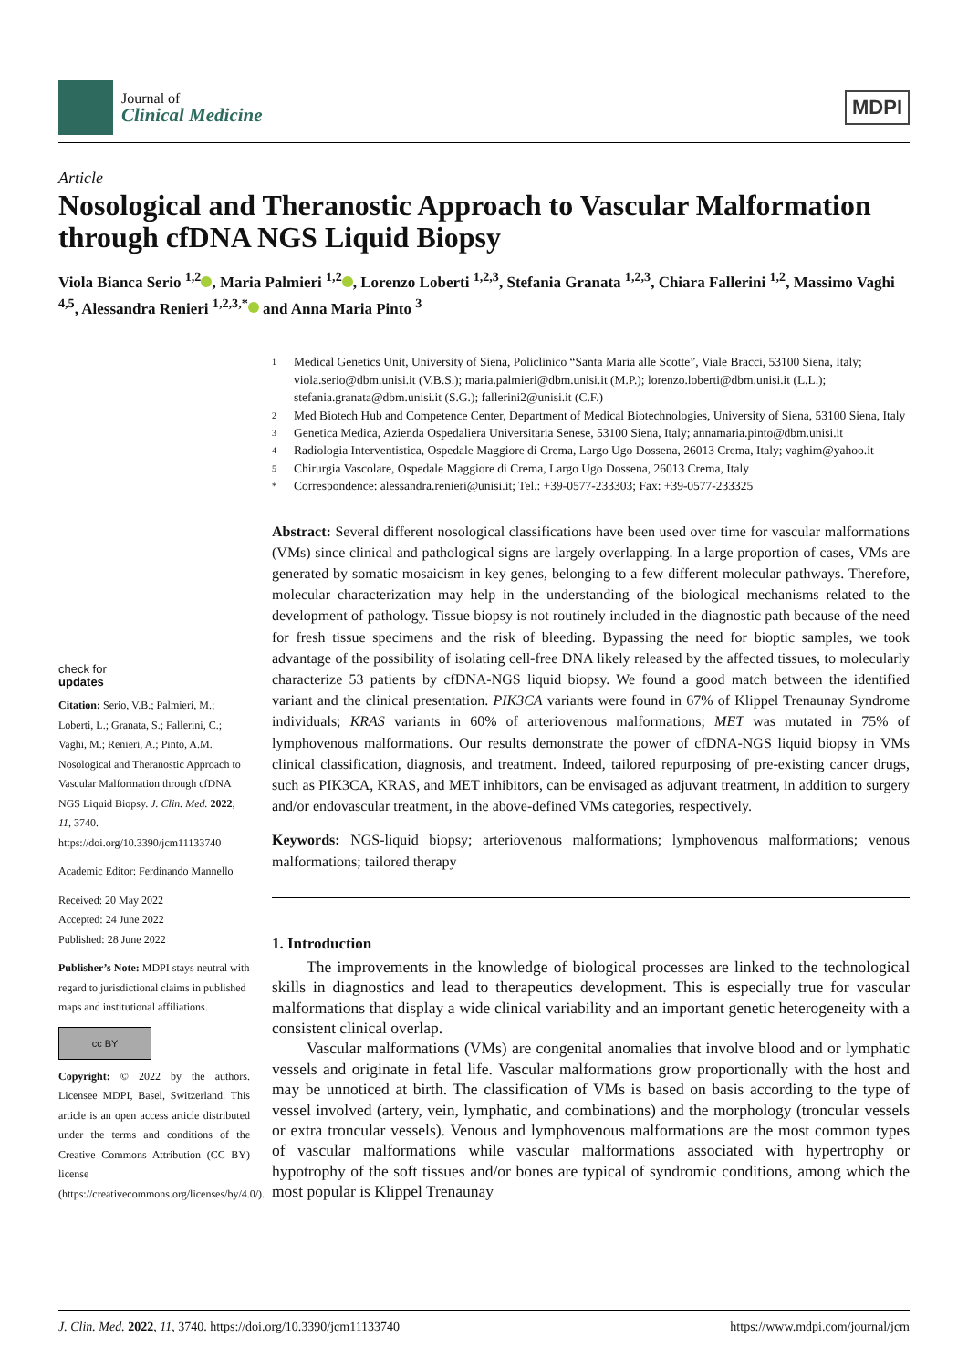Journal of
Clinical Medicine
MDPI
Article
Nosological and Theranostic Approach to Vascular Malformation through cfDNA NGS Liquid Biopsy
Viola Bianca Serio <sup>1,2</sup> , Maria Palmieri <sup>1,2</sup> , Lorenzo Loberti <sup>1,2,3</sup>, Stefania Granata <sup>1,2,3</sup>, Chiara Fallerini <sup>1,2</sup>, Massimo Vaghi <sup>4,5</sup>, Alessandra Renieri <sup>1,2,3,*</sup> and Anna Maria Pinto <sup>3</sup>
check for
updates
Citation: Serio, V.B.; Palmieri, M.; Loberti, L.; Granata, S.; Fallerini, C.; Vaghi, M.; Renieri, A.; Pinto, A.M. Nosological and Theranostic Approach to Vascular Malformation through cfDNA NGS Liquid Biopsy. J. Clin. Med. 2022, 11, 3740. https://doi.org/10.3390/jcm11133740
Academic Editor: Ferdinando Mannello
Received: 20 May 2022
Accepted: 24 June 2022
Published: 28 June 2022
Publisher’s Note: MDPI stays neutral with regard to jurisdictional claims in published maps and institutional affiliations.
cc BY
Copyright: © 2022 by the authors. Licensee MDPI, Basel, Switzerland. This article is an open access article distributed under the terms and conditions of the Creative Commons Attribution (CC BY) license (https://creativecommons.org/licenses/by/4.0/).
1 Medical Genetics Unit, University of Siena, Policlinico “Santa Maria alle Scotte”, Viale Bracci, 53100 Siena, Italy; viola.serio@dbm.unisi.it (V.B.S.); maria.palmieri@dbm.unisi.it (M.P.); lorenzo.loberti@dbm.unisi.it (L.L.); stefania.granata@dbm.unisi.it (S.G.); fallerini2@unisi.it (C.F.)
2 Med Biotech Hub and Competence Center, Department of Medical Biotechnologies, University of Siena, 53100 Siena, Italy
3 Genetica Medica, Azienda Ospedaliera Universitaria Senese, 53100 Siena, Italy; annamaria.pinto@dbm.unisi.it
4 Radiologia Interventistica, Ospedale Maggiore di Crema, Largo Ugo Dossena, 26013 Crema, Italy; vaghim@yahoo.it
5 Chirurgia Vascolare, Ospedale Maggiore di Crema, Largo Ugo Dossena, 26013 Crema, Italy
* Correspondence: alessandra.renieri@unisi.it; Tel.: +39-0577-233303; Fax: +39-0577-233325
Abstract: Several different nosological classifications have been used over time for vascular malformations (VMs) since clinical and pathological signs are largely overlapping. In a large proportion of cases, VMs are generated by somatic mosaicism in key genes, belonging to a few different molecular pathways. Therefore, molecular characterization may help in the understanding of the biological mechanisms related to the development of pathology. Tissue biopsy is not routinely included in the diagnostic path because of the need for fresh tissue specimens and the risk of bleeding. Bypassing the need for bioptic samples, we took advantage of the possibility of isolating cell-free DNA likely released by the affected tissues, to molecularly characterize 53 patients by cfDNA-NGS liquid biopsy. We found a good match between the identified variant and the clinical presentation. PIK3CA variants were found in 67% of Klippel Trenaunay Syndrome individuals; KRAS variants in 60% of arteriovenous malformations; MET was mutated in 75% of lymphovenous malformations. Our results demonstrate the power of cfDNA-NGS liquid biopsy in VMs clinical classification, diagnosis, and treatment. Indeed, tailored repurposing of pre-existing cancer drugs, such as PIK3CA, KRAS, and MET inhibitors, can be envisaged as adjuvant treatment, in addition to surgery and/or endovascular treatment, in the above-defined VMs categories, respectively.
Keywords: NGS-liquid biopsy; arteriovenous malformations; lymphovenous malformations; venous malformations; tailored therapy
1. Introduction
The improvements in the knowledge of biological processes are linked to the technological skills in diagnostics and lead to therapeutics development. This is especially true for vascular malformations that display a wide clinical variability and an important genetic heterogeneity with a consistent clinical overlap.
Vascular malformations (VMs) are congenital anomalies that involve blood and or lymphatic vessels and originate in fetal life. Vascular malformations grow proportionally with the host and may be unnoticed at birth. The classification of VMs is based on basis according to the type of vessel involved (artery, vein, lymphatic, and combinations) and the morphology (troncular vessels or extra troncular vessels). Venous and lymphovenous malformations are the most common types of vascular malformations while vascular malformations associated with hypertrophy or hypotrophy of the soft tissues and/or bones are typical of syndromic conditions, among which the most popular is Klippel Trenaunay
J. Clin. Med. 2022, 11, 3740. https://doi.org/10.3390/jcm11133740 https://www.mdpi.com/journal/jcm